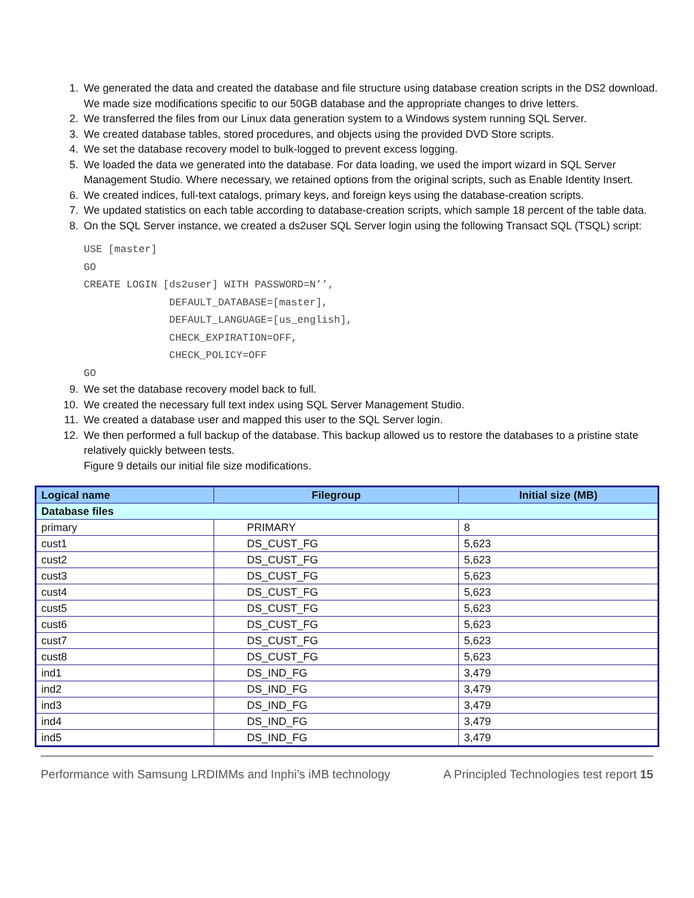1. We generated the data and created the database and file structure using database creation scripts in the DS2 download. We made size modifications specific to our 50GB database and the appropriate changes to drive letters.
2. We transferred the files from our Linux data generation system to a Windows system running SQL Server.
3. We created database tables, stored procedures, and objects using the provided DVD Store scripts.
4. We set the database recovery model to bulk-logged to prevent excess logging.
5. We loaded the data we generated into the database. For data loading, we used the import wizard in SQL Server Management Studio. Where necessary, we retained options from the original scripts, such as Enable Identity Insert.
6. We created indices, full-text catalogs, primary keys, and foreign keys using the database-creation scripts.
7. We updated statistics on each table according to database-creation scripts, which sample 18 percent of the table data.
8. On the SQL Server instance, we created a ds2user SQL Server login using the following Transact SQL (TSQL) script:
USE [master]
GO
CREATE LOGIN [ds2user] WITH PASSWORD=N’’,
              DEFAULT_DATABASE=[master],
              DEFAULT_LANGUAGE=[us_english],
              CHECK_EXPIRATION=OFF,
              CHECK_POLICY=OFF
GO
9. We set the database recovery model back to full.
10. We created the necessary full text index using SQL Server Management Studio.
11. We created a database user and mapped this user to the SQL Server login.
12. We then performed a full backup of the database. This backup allowed us to restore the databases to a pristine state relatively quickly between tests.
Figure 9 details our initial file size modifications.
| Logical name | Filegroup | Initial size (MB) |
| --- | --- | --- |
| Database files | | |
| primary | PRIMARY | 8 |
| cust1 | DS_CUST_FG | 5,623 |
| cust2 | DS_CUST_FG | 5,623 |
| cust3 | DS_CUST_FG | 5,623 |
| cust4 | DS_CUST_FG | 5,623 |
| cust5 | DS_CUST_FG | 5,623 |
| cust6 | DS_CUST_FG | 5,623 |
| cust7 | DS_CUST_FG | 5,623 |
| cust8 | DS_CUST_FG | 5,623 |
| ind1 | DS_IND_FG | 3,479 |
| ind2 | DS_IND_FG | 3,479 |
| ind3 | DS_IND_FG | 3,479 |
| ind4 | DS_IND_FG | 3,479 |
| ind5 | DS_IND_FG | 3,479 |
Performance with Samsung LRDIMMs and Inphi’s iMB technology A Principled Technologies test report 15